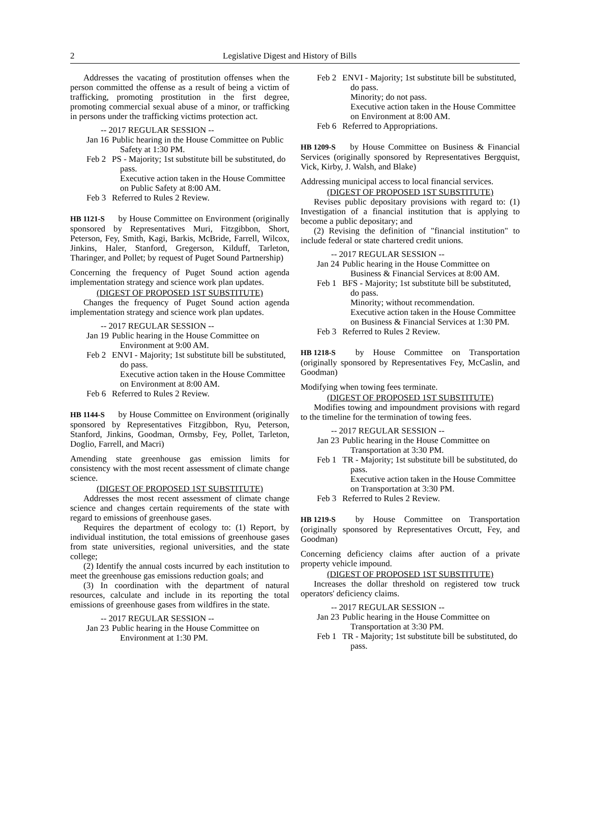2 Legislative Digest and History of Bills
Addresses the vacating of prostitution offenses when the person committed the offense as a result of being a victim of trafficking, promoting prostitution in the first degree, promoting commercial sexual abuse of a minor, or trafficking in persons under the trafficking victims protection act.
-- 2017 REGULAR SESSION --
Jan 16 Public hearing in the House Committee on Public Safety at 1:30 PM.
Feb 2 PS - Majority; 1st substitute bill be substituted, do pass.
Executive action taken in the House Committee on Public Safety at 8:00 AM.
Feb 3 Referred to Rules 2 Review.
HB 1121-S by House Committee on Environment (originally sponsored by Representatives Muri, Fitzgibbon, Short, Peterson, Fey, Smith, Kagi, Barkis, McBride, Farrell, Wilcox, Jinkins, Haler, Stanford, Gregerson, Kilduff, Tarleton, Tharinger, and Pollet; by request of Puget Sound Partnership)
Concerning the frequency of Puget Sound action agenda implementation strategy and science work plan updates.
(DIGEST OF PROPOSED 1ST SUBSTITUTE)
Changes the frequency of Puget Sound action agenda implementation strategy and science work plan updates.
-- 2017 REGULAR SESSION --
Jan 19 Public hearing in the House Committee on Environment at 9:00 AM.
Feb 2 ENVI - Majority; 1st substitute bill be substituted, do pass.
Executive action taken in the House Committee on Environment at 8:00 AM.
Feb 6 Referred to Rules 2 Review.
HB 1144-S by House Committee on Environment (originally sponsored by Representatives Fitzgibbon, Ryu, Peterson, Stanford, Jinkins, Goodman, Ormsby, Fey, Pollet, Tarleton, Doglio, Farrell, and Macri)
Amending state greenhouse gas emission limits for consistency with the most recent assessment of climate change science.
(DIGEST OF PROPOSED 1ST SUBSTITUTE)
Addresses the most recent assessment of climate change science and changes certain requirements of the state with regard to emissions of greenhouse gases.
Requires the department of ecology to: (1) Report, by individual institution, the total emissions of greenhouse gases from state universities, regional universities, and the state college;
(2) Identify the annual costs incurred by each institution to meet the greenhouse gas emissions reduction goals; and
(3) In coordination with the department of natural resources, calculate and include in its reporting the total emissions of greenhouse gases from wildfires in the state.
-- 2017 REGULAR SESSION --
Jan 23 Public hearing in the House Committee on Environment at 1:30 PM.
Feb 2 ENVI - Majority; 1st substitute bill be substituted, do pass.
Minority; do not pass.
Executive action taken in the House Committee on Environment at 8:00 AM.
Feb 6 Referred to Appropriations.
HB 1209-S by House Committee on Business & Financial Services (originally sponsored by Representatives Bergquist, Vick, Kirby, J. Walsh, and Blake)
Addressing municipal access to local financial services.
(DIGEST OF PROPOSED 1ST SUBSTITUTE)
Revises public depositary provisions with regard to: (1) Investigation of a financial institution that is applying to become a public depositary; and
(2) Revising the definition of "financial institution" to include federal or state chartered credit unions.
-- 2017 REGULAR SESSION --
Jan 24 Public hearing in the House Committee on Business & Financial Services at 8:00 AM.
Feb 1 BFS - Majority; 1st substitute bill be substituted, do pass.
Minority; without recommendation.
Executive action taken in the House Committee on Business & Financial Services at 1:30 PM.
Feb 3 Referred to Rules 2 Review.
HB 1218-S by House Committee on Transportation (originally sponsored by Representatives Fey, McCaslin, and Goodman)
Modifying when towing fees terminate.
(DIGEST OF PROPOSED 1ST SUBSTITUTE)
Modifies towing and impoundment provisions with regard to the timeline for the termination of towing fees.
-- 2017 REGULAR SESSION --
Jan 23 Public hearing in the House Committee on Transportation at 3:30 PM.
Feb 1 TR - Majority; 1st substitute bill be substituted, do pass.
Executive action taken in the House Committee on Transportation at 3:30 PM.
Feb 3 Referred to Rules 2 Review.
HB 1219-S by House Committee on Transportation (originally sponsored by Representatives Orcutt, Fey, and Goodman)
Concerning deficiency claims after auction of a private property vehicle impound.
(DIGEST OF PROPOSED 1ST SUBSTITUTE)
Increases the dollar threshold on registered tow truck operators' deficiency claims.
-- 2017 REGULAR SESSION --
Jan 23 Public hearing in the House Committee on Transportation at 3:30 PM.
Feb 1 TR - Majority; 1st substitute bill be substituted, do pass.